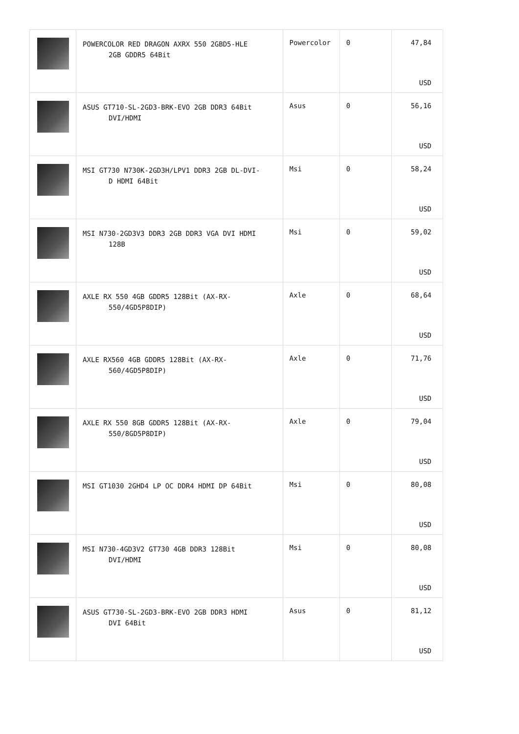| | POWERCOLOR RED DRAGON AXRX 550 2GBD5-HLE 2GB GDDR5 64Bit | Powercolor | 0 | 47,84 USD |
| | ASUS GT710-SL-2GD3-BRK-EVO 2GB DDR3 64Bit DVI/HDMI | Asus | 0 | 56,16 USD |
| | MSI GT730 N730K-2GD3H/LPV1 DDR3 2GB DL-DVI- D HDMI 64Bit | Msi | 0 | 58,24 USD |
| | MSI N730-2GD3V3 DDR3 2GB DDR3 VGA DVI HDMI 128B | Msi | 0 | 59,02 USD |
| | AXLE RX 550 4GB GDDR5 128Bit (AX-RX- 550/4GD5P8DIP) | Axle | 0 | 68,64 USD |
| | AXLE RX560 4GB GDDR5 128Bit (AX-RX- 560/4GD5P8DIP) | Axle | 0 | 71,76 USD |
| | AXLE RX 550 8GB GDDR5 128Bit (AX-RX- 550/8GD5P8DIP) | Axle | 0 | 79,04 USD |
| | MSI GT1030 2GHD4 LP OC DDR4 HDMI DP 64Bit | Msi | 0 | 80,08 USD |
| | MSI N730-4GD3V2 GT730 4GB DDR3 128Bit DVI/HDMI | Msi | 0 | 80,08 USD |
| | ASUS GT730-SL-2GD3-BRK-EVO 2GB DDR3 HDMI DVI 64Bit | Asus | 0 | 81,12 USD |